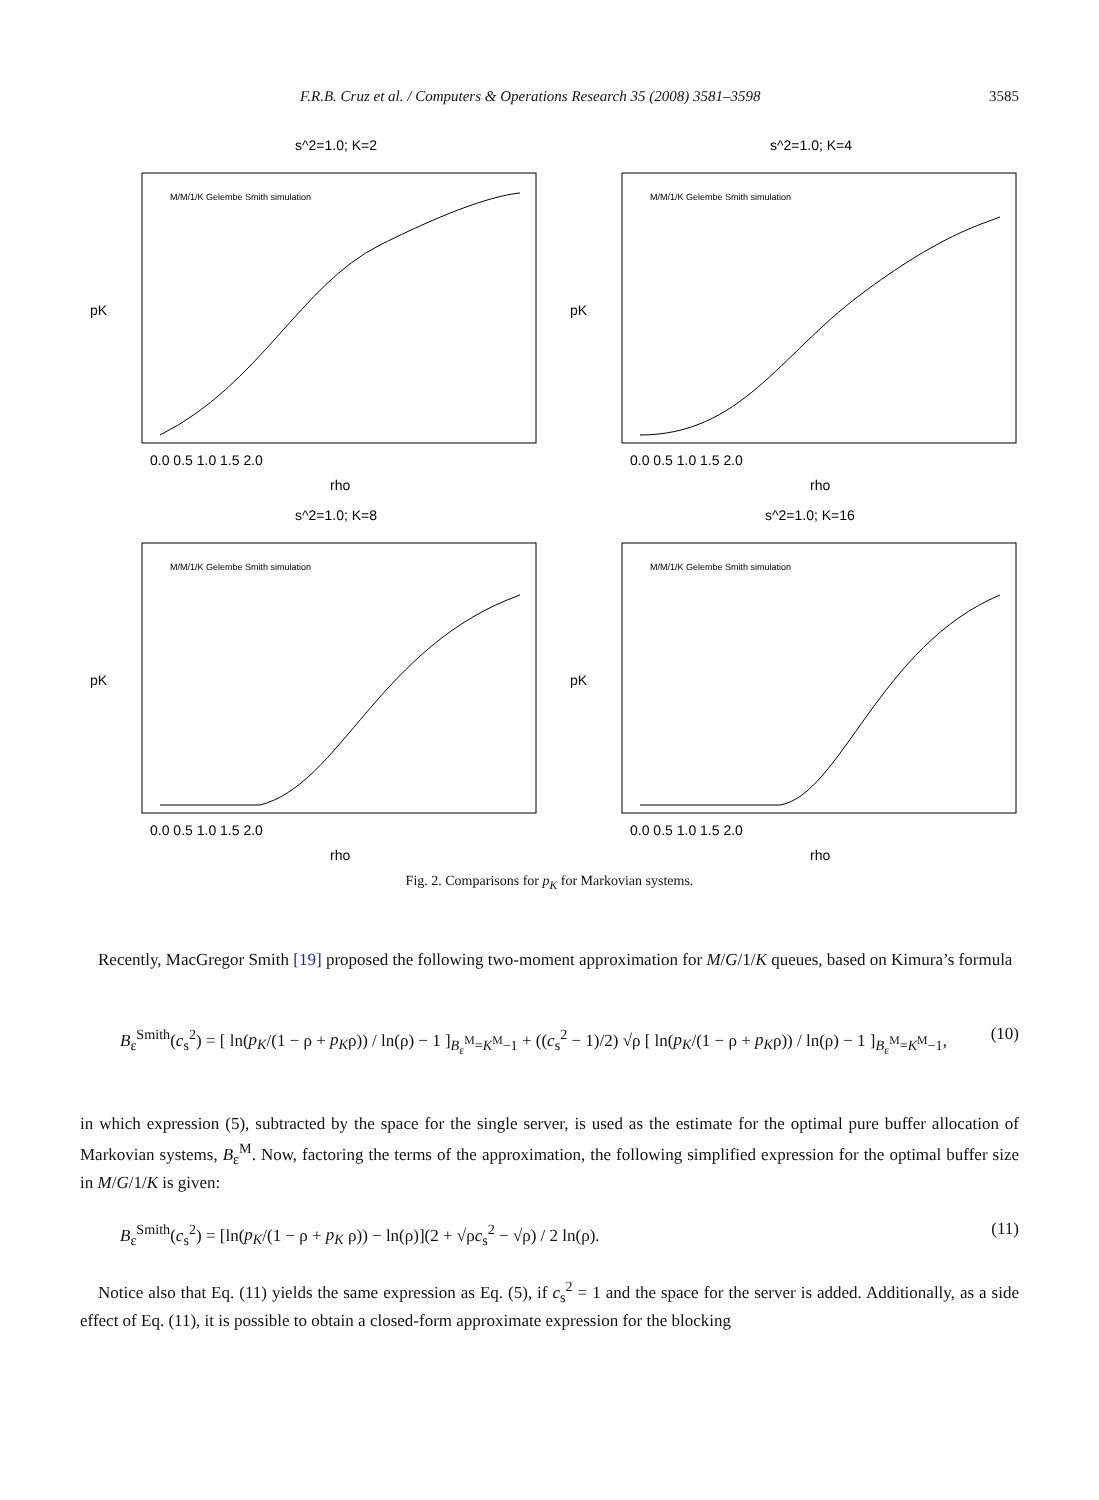F.R.B. Cruz et al. / Computers & Operations Research 35 (2008) 3581–3598 3585
s^2=1.0; K=2
pK
rho
0.0 0.5 1.0 1.5 2.0
M/M/1/K Gelembe Smith simulation
s^2=1.0; K=4
pK
rho
0.0 0.5 1.0 1.5 2.0
M/M/1/K Gelembe Smith simulation
s^2=1.0; K=8
pK
rho
0.0 0.5 1.0 1.5 2.0
M/M/1/K Gelembe Smith simulation
s^2=1.0; K=16
pK
rho
0.0 0.5 1.0 1.5 2.0
M/M/1/K Gelembe Smith simulation
Fig. 2. Comparisons for p<sub>K</sub> for Markovian systems.
Recently, MacGregor Smith [19] proposed the following two-moment approximation for M/G/1/K queues, based on Kimura’s formula
B<sub>ε</sub><sup>Smith</sup>(c<sub>s</sub><sup>2</sup>) = [ ln(p<sub>K</sub>/(1 − ρ + p<sub>K</sub>ρ)) / ln(ρ) − 1 ]<sub>B<sub>ε</sub><sup>M</sup>=K<sup>M</sup>−1</sub> + ((c<sub>s</sub><sup>2</sup> − 1)/2) √ρ [ ln(p<sub>K</sub>/(1 − ρ + p<sub>K</sub>ρ)) / ln(ρ) − 1 ]<sub>B<sub>ε</sub><sup>M</sup>=K<sup>M</sup>−1</sub>, (10)
in which expression (5), subtracted by the space for the single server, is used as the estimate for the optimal pure buffer allocation of Markovian systems, B<sub>ε</sub><sup>M</sup>. Now, factoring the terms of the approximation, the following simplified expression for the optimal buffer size in M/G/1/K is given:
B<sub>ε</sub><sup>Smith</sup>(c<sub>s</sub><sup>2</sup>) = [ln(p<sub>K</sub>/(1 − ρ + p<sub>K</sub> ρ)) − ln(ρ)](2 + √ρc<sub>s</sub><sup>2</sup> − √ρ) / 2 ln(ρ). (11)
Notice also that Eq. (11) yields the same expression as Eq. (5), if c<sub>s</sub><sup>2</sup> = 1 and the space for the server is added. Additionally, as a side effect of Eq. (11), it is possible to obtain a closed-form approximate expression for the blocking